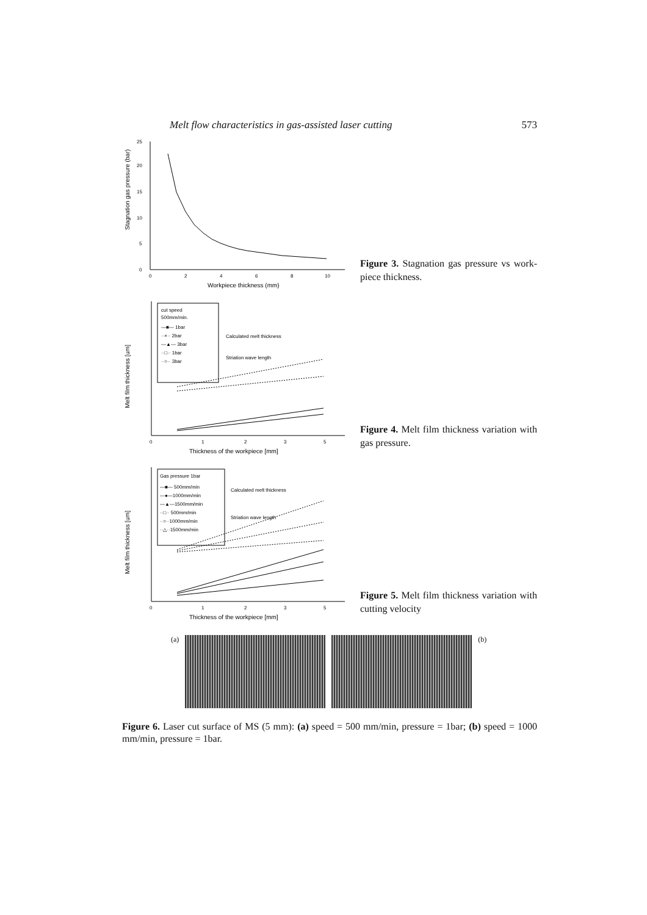Melt flow characteristics in gas-assisted laser cutting 573
Stagnation gas pressure (bar)
0
5
10
15
20
25
0
2
4
6
8
10
Workpiece thickness (mm)
Figure 3. Stagnation gas pressure vs work-piece thickness.
Melt film thickness [um]
cut speed
500mm/min.
—■— 1bar
··×·· 2bar
—▲— 3bar
··□·· 1bar
··○·· 3bar
Calculated melt thickness
Striation wave length
0
1
2
3
5
Thickness of the workpiece [mm]
Figure 4. Melt film thickness variation with gas pressure.
Melt film thickness [um]
Gas pressure 1bar
—■— 500mm/min
—●—1000mm/min
—▲—1500mm/min
··□·· 500mm/min
··○··1000mm/min
··△··1500mm/min
Calculated melt thickness
Striation wave length
0
1
2
3
5
Thickness of the workpiece [mm]
Figure 5. Melt film thickness variation with cutting velocity
(a) (b)
Figure 6. Laser cut surface of MS (5 mm): (a) speed = 500 mm/min, pressure = 1bar; (b) speed = 1000 mm/min, pressure = 1bar.